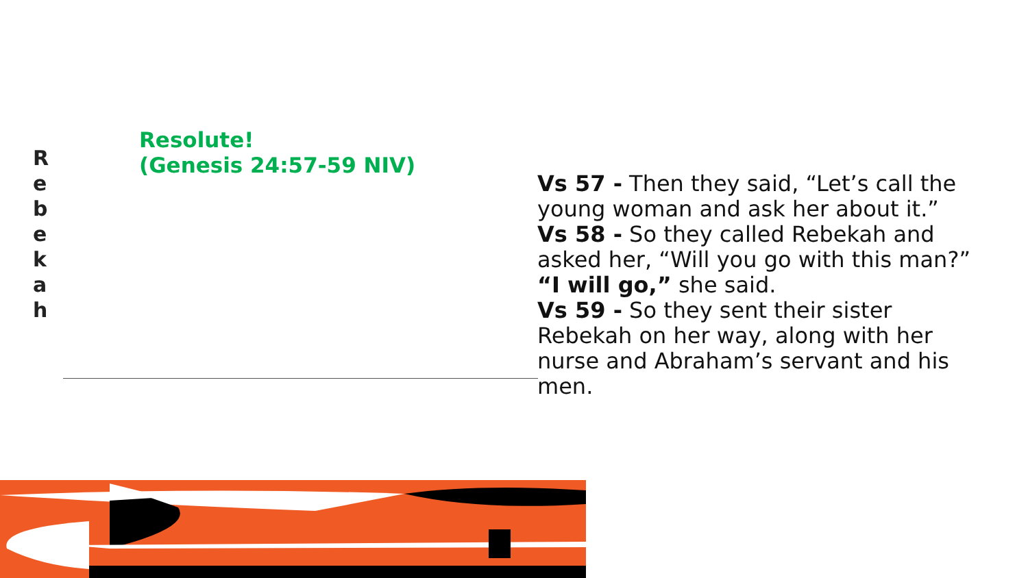R
e
b
e
k
a
h
Resolute!
(Genesis 24:57-59 NIV)
Vs 57 - Then they said, “Let’s call the young woman and ask her about it.”
Vs 58 - So they called Rebekah and asked her, “Will you go with this man?”
“I will go,” she said.
Vs 59 - So they sent their sister Rebekah on her way, along with her nurse and Abraham’s servant and his men.